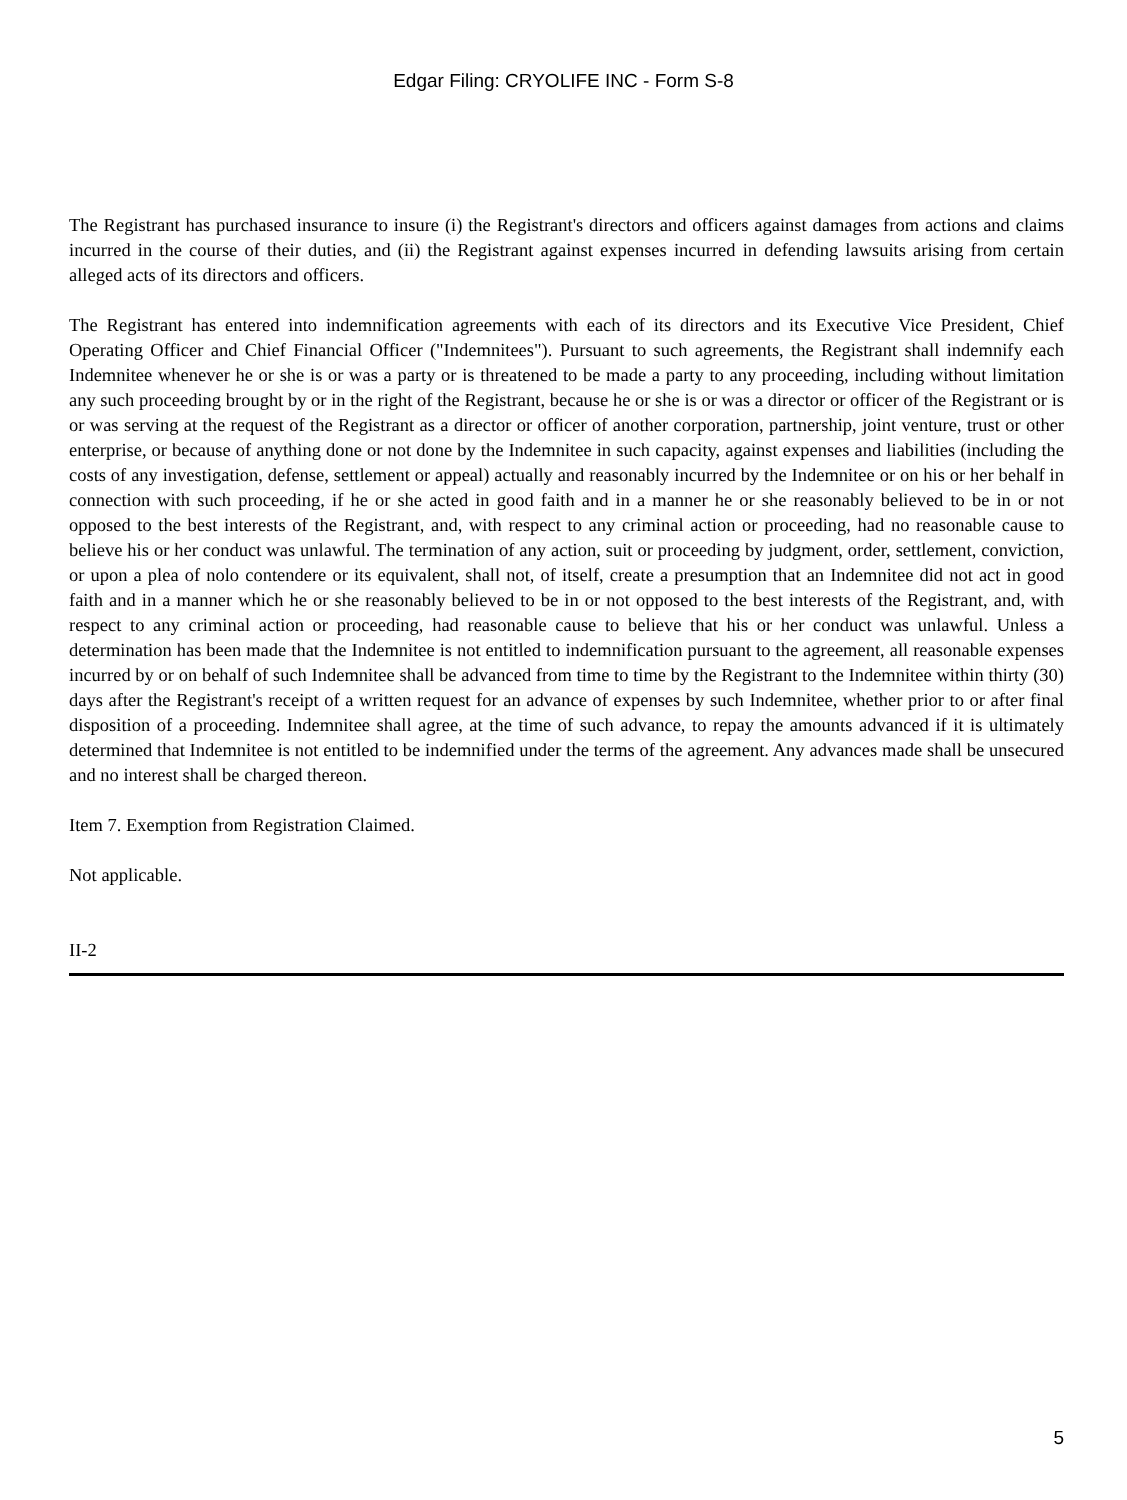Edgar Filing: CRYOLIFE INC - Form S-8
The Registrant has purchased insurance to insure (i) the Registrant's directors and officers against damages from actions and claims incurred in the course of their duties, and (ii) the Registrant against expenses incurred in defending lawsuits arising from certain alleged acts of its directors and officers.
The Registrant has entered into indemnification agreements with each of its directors and its Executive Vice President, Chief Operating Officer and Chief Financial Officer ("Indemnitees"). Pursuant to such agreements, the Registrant shall indemnify each Indemnitee whenever he or she is or was a party or is threatened to be made a party to any proceeding, including without limitation any such proceeding brought by or in the right of the Registrant, because he or she is or was a director or officer of the Registrant or is or was serving at the request of the Registrant as a director or officer of another corporation, partnership, joint venture, trust or other enterprise, or because of anything done or not done by the Indemnitee in such capacity, against expenses and liabilities (including the costs of any investigation, defense, settlement or appeal) actually and reasonably incurred by the Indemnitee or on his or her behalf in connection with such proceeding, if he or she acted in good faith and in a manner he or she reasonably believed to be in or not opposed to the best interests of the Registrant, and, with respect to any criminal action or proceeding, had no reasonable cause to believe his or her conduct was unlawful. The termination of any action, suit or proceeding by judgment, order, settlement, conviction, or upon a plea of nolo contendere or its equivalent, shall not, of itself, create a presumption that an Indemnitee did not act in good faith and in a manner which he or she reasonably believed to be in or not opposed to the best interests of the Registrant, and, with respect to any criminal action or proceeding, had reasonable cause to believe that his or her conduct was unlawful. Unless a determination has been made that the Indemnitee is not entitled to indemnification pursuant to the agreement, all reasonable expenses incurred by or on behalf of such Indemnitee shall be advanced from time to time by the Registrant to the Indemnitee within thirty (30) days after the Registrant's receipt of a written request for an advance of expenses by such Indemnitee, whether prior to or after final disposition of a proceeding. Indemnitee shall agree, at the time of such advance, to repay the amounts advanced if it is ultimately determined that Indemnitee is not entitled to be indemnified under the terms of the agreement. Any advances made shall be unsecured and no interest shall be charged thereon.
Item 7. Exemption from Registration Claimed.
Not applicable.
II-2
5